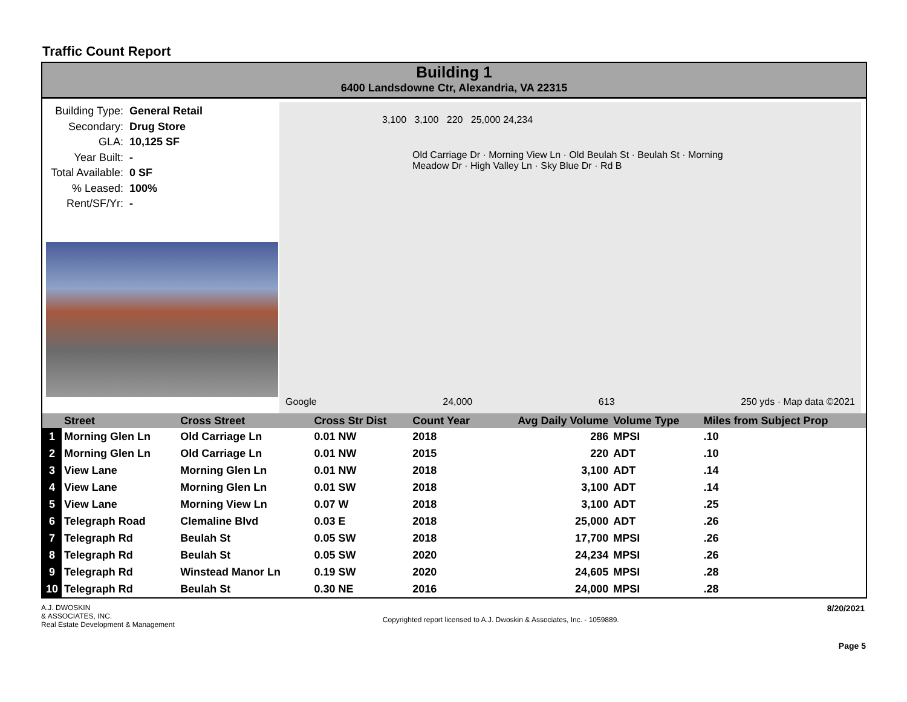Traffic Count Report
Building 1
6400 Landsdowne Ctr, Alexandria, VA 22315
Building Type: General Retail Secondary: Drug Store GLA: 10,125 SF Year Built: - Total Available: 0 SF% Leased: 100% Rent/SF/Yr: -
3,100 3,100 220 25,000 24,234
Old Carriage Dr · Morning View Ln · Old Beulah St · Beulah St · Morning Meadow Dr · High Valley Ln · Sky Blue Dr · Rd B
Google 24,000 613 250 yds · Map data ©2021
| | Street | Cross Street | Cross Str Dist | Count Year | Avg Daily Volume | Volume Type | Miles from Subject Prop |
| --- | --- | --- | --- | --- | --- | --- | --- |
| 1 | Morning Glen Ln | Old Carriage Ln | 0.01 NW | 2018 | 286 | MPSI | .10 |
| 2 | Morning Glen Ln | Old Carriage Ln | 0.01 NW | 2015 | 220 | ADT | .10 |
| 3 | View Lane | Morning Glen Ln | 0.01 NW | 2018 | 3,100 | ADT | .14 |
| 4 | View Lane | Morning Glen Ln | 0.01 SW | 2018 | 3,100 | ADT | .14 |
| 5 | View Lane | Morning View Ln | 0.07 W | 2018 | 3,100 | ADT | .25 |
| 6 | Telegraph Road | Clemaline Blvd | 0.03 E | 2018 | 25,000 | ADT | .26 |
| 7 | Telegraph Rd | Beulah St | 0.05 SW | 2018 | 17,700 | MPSI | .26 |
| 8 | Telegraph Rd | Beulah St | 0.05 SW | 2020 | 24,234 | MPSI | .26 |
| 9 | Telegraph Rd | Winstead Manor Ln | 0.19 SW | 2020 | 24,605 | MPSI | .28 |
| 10 | Telegraph Rd | Beulah St | 0.30 NE | 2016 | 24,000 | MPSI | .28 |
A.J. DWOSKIN
& ASSOCIATES, INC.
Real Estate Development & Management
Copyrighted report licensed to A.J. Dwoskin & Associates, Inc. - 1059889.
8/20/2021
Page 5